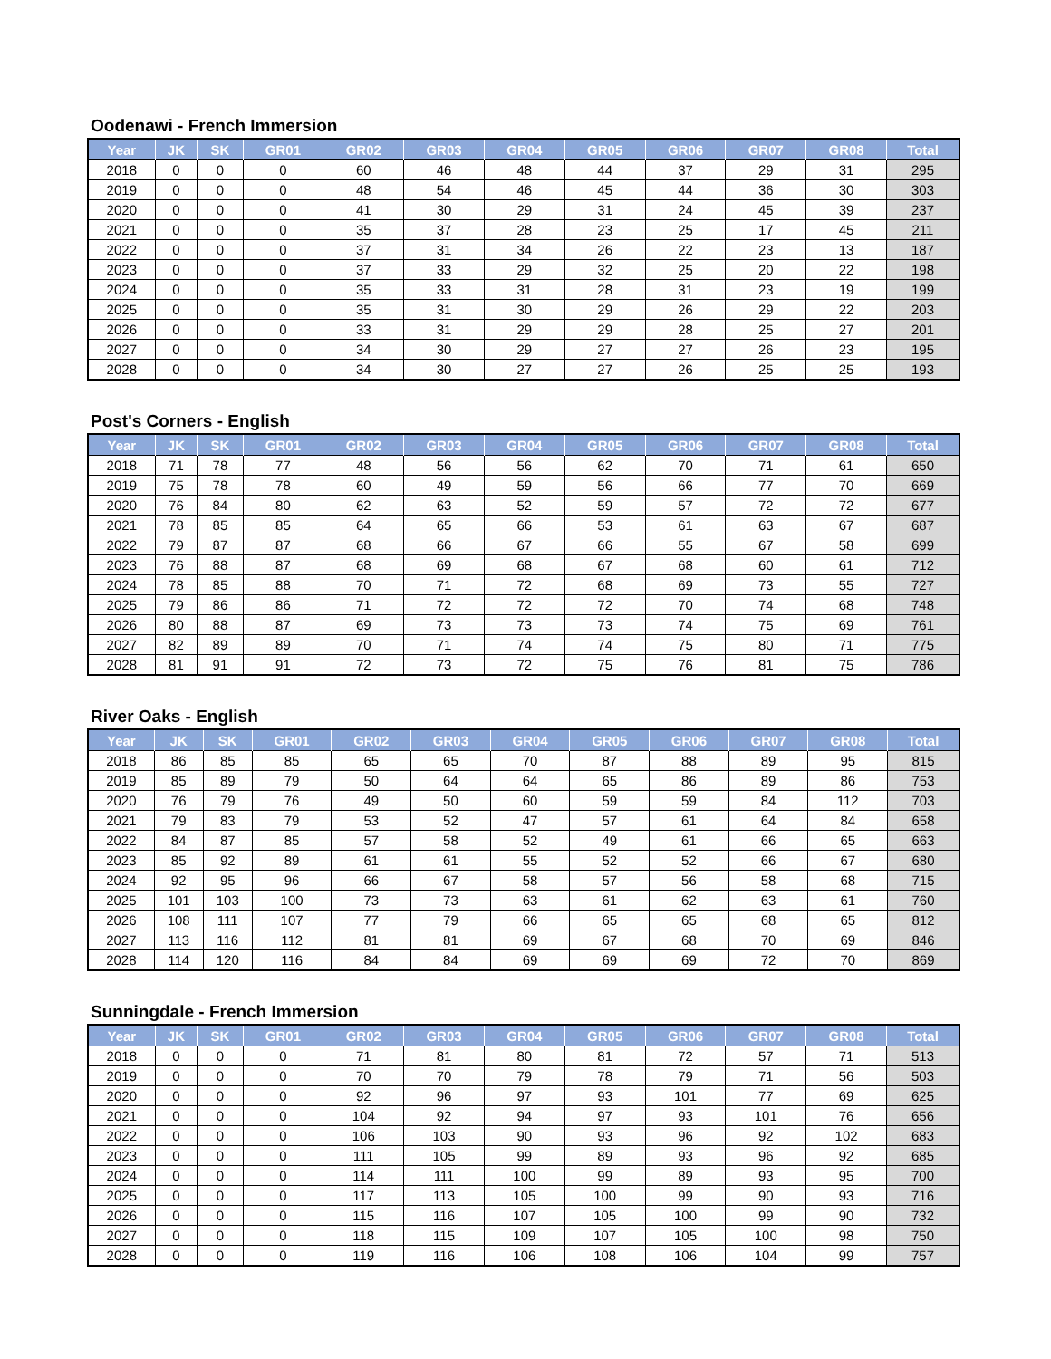Oodenawi - French Immersion
| Year | JK | SK | GR01 | GR02 | GR03 | GR04 | GR05 | GR06 | GR07 | GR08 | Total |
| --- | --- | --- | --- | --- | --- | --- | --- | --- | --- | --- | --- |
| 2018 | 0 | 0 | 0 | 60 | 46 | 48 | 44 | 37 | 29 | 31 | 295 |
| 2019 | 0 | 0 | 0 | 48 | 54 | 46 | 45 | 44 | 36 | 30 | 303 |
| 2020 | 0 | 0 | 0 | 41 | 30 | 29 | 31 | 24 | 45 | 39 | 237 |
| 2021 | 0 | 0 | 0 | 35 | 37 | 28 | 23 | 25 | 17 | 45 | 211 |
| 2022 | 0 | 0 | 0 | 37 | 31 | 34 | 26 | 22 | 23 | 13 | 187 |
| 2023 | 0 | 0 | 0 | 37 | 33 | 29 | 32 | 25 | 20 | 22 | 198 |
| 2024 | 0 | 0 | 0 | 35 | 33 | 31 | 28 | 31 | 23 | 19 | 199 |
| 2025 | 0 | 0 | 0 | 35 | 31 | 30 | 29 | 26 | 29 | 22 | 203 |
| 2026 | 0 | 0 | 0 | 33 | 31 | 29 | 29 | 28 | 25 | 27 | 201 |
| 2027 | 0 | 0 | 0 | 34 | 30 | 29 | 27 | 27 | 26 | 23 | 195 |
| 2028 | 0 | 0 | 0 | 34 | 30 | 27 | 27 | 26 | 25 | 25 | 193 |
Post's Corners - English
| Year | JK | SK | GR01 | GR02 | GR03 | GR04 | GR05 | GR06 | GR07 | GR08 | Total |
| --- | --- | --- | --- | --- | --- | --- | --- | --- | --- | --- | --- |
| 2018 | 71 | 78 | 77 | 48 | 56 | 56 | 62 | 70 | 71 | 61 | 650 |
| 2019 | 75 | 78 | 78 | 60 | 49 | 59 | 56 | 66 | 77 | 70 | 669 |
| 2020 | 76 | 84 | 80 | 62 | 63 | 52 | 59 | 57 | 72 | 72 | 677 |
| 2021 | 78 | 85 | 85 | 64 | 65 | 66 | 53 | 61 | 63 | 67 | 687 |
| 2022 | 79 | 87 | 87 | 68 | 66 | 67 | 66 | 55 | 67 | 58 | 699 |
| 2023 | 76 | 88 | 87 | 68 | 69 | 68 | 67 | 68 | 60 | 61 | 712 |
| 2024 | 78 | 85 | 88 | 70 | 71 | 72 | 68 | 69 | 73 | 55 | 727 |
| 2025 | 79 | 86 | 86 | 71 | 72 | 72 | 72 | 70 | 74 | 68 | 748 |
| 2026 | 80 | 88 | 87 | 69 | 73 | 73 | 73 | 74 | 75 | 69 | 761 |
| 2027 | 82 | 89 | 89 | 70 | 71 | 74 | 74 | 75 | 80 | 71 | 775 |
| 2028 | 81 | 91 | 91 | 72 | 73 | 72 | 75 | 76 | 81 | 75 | 786 |
River Oaks - English
| Year | JK | SK | GR01 | GR02 | GR03 | GR04 | GR05 | GR06 | GR07 | GR08 | Total |
| --- | --- | --- | --- | --- | --- | --- | --- | --- | --- | --- | --- |
| 2018 | 86 | 85 | 85 | 65 | 65 | 70 | 87 | 88 | 89 | 95 | 815 |
| 2019 | 85 | 89 | 79 | 50 | 64 | 64 | 65 | 86 | 89 | 86 | 753 |
| 2020 | 76 | 79 | 76 | 49 | 50 | 60 | 59 | 59 | 84 | 112 | 703 |
| 2021 | 79 | 83 | 79 | 53 | 52 | 47 | 57 | 61 | 64 | 84 | 658 |
| 2022 | 84 | 87 | 85 | 57 | 58 | 52 | 49 | 61 | 66 | 65 | 663 |
| 2023 | 85 | 92 | 89 | 61 | 61 | 55 | 52 | 52 | 66 | 67 | 680 |
| 2024 | 92 | 95 | 96 | 66 | 67 | 58 | 57 | 56 | 58 | 68 | 715 |
| 2025 | 101 | 103 | 100 | 73 | 73 | 63 | 61 | 62 | 63 | 61 | 760 |
| 2026 | 108 | 111 | 107 | 77 | 79 | 66 | 65 | 65 | 68 | 65 | 812 |
| 2027 | 113 | 116 | 112 | 81 | 81 | 69 | 67 | 68 | 70 | 69 | 846 |
| 2028 | 114 | 120 | 116 | 84 | 84 | 69 | 69 | 69 | 72 | 70 | 869 |
Sunningdale - French Immersion
| Year | JK | SK | GR01 | GR02 | GR03 | GR04 | GR05 | GR06 | GR07 | GR08 | Total |
| --- | --- | --- | --- | --- | --- | --- | --- | --- | --- | --- | --- |
| 2018 | 0 | 0 | 0 | 71 | 81 | 80 | 81 | 72 | 57 | 71 | 513 |
| 2019 | 0 | 0 | 0 | 70 | 70 | 79 | 78 | 79 | 71 | 56 | 503 |
| 2020 | 0 | 0 | 0 | 92 | 96 | 97 | 93 | 101 | 77 | 69 | 625 |
| 2021 | 0 | 0 | 0 | 104 | 92 | 94 | 97 | 93 | 101 | 76 | 656 |
| 2022 | 0 | 0 | 0 | 106 | 103 | 90 | 93 | 96 | 92 | 102 | 683 |
| 2023 | 0 | 0 | 0 | 111 | 105 | 99 | 89 | 93 | 96 | 92 | 685 |
| 2024 | 0 | 0 | 0 | 114 | 111 | 100 | 99 | 89 | 93 | 95 | 700 |
| 2025 | 0 | 0 | 0 | 117 | 113 | 105 | 100 | 99 | 90 | 93 | 716 |
| 2026 | 0 | 0 | 0 | 115 | 116 | 107 | 105 | 100 | 99 | 90 | 732 |
| 2027 | 0 | 0 | 0 | 118 | 115 | 109 | 107 | 105 | 100 | 98 | 750 |
| 2028 | 0 | 0 | 0 | 119 | 116 | 106 | 108 | 106 | 104 | 99 | 757 |